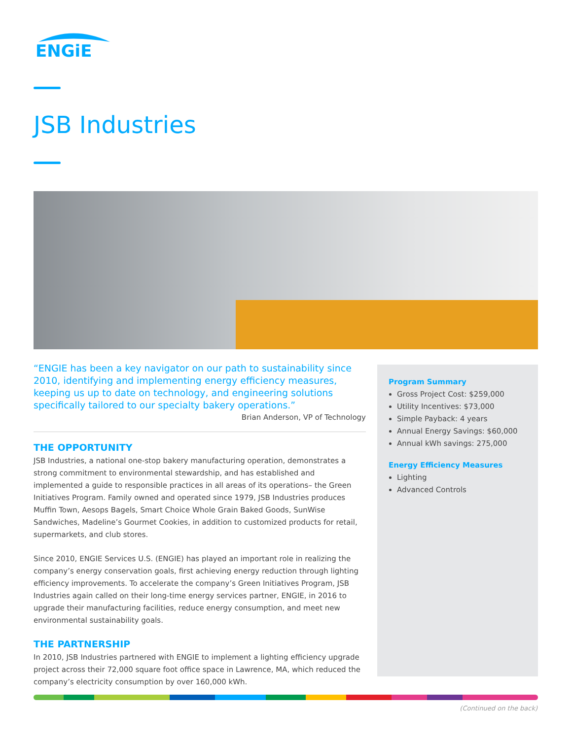ENGiE
JSB Industries
“ENGIE has been a key navigator on our path to sustainability since 2010, identifying and implementing energy efficiency measures, keeping us up to date on technology, and engineering solutions specifically tailored to our specialty bakery operations.”
Brian Anderson, VP of Technology
THE OPPORTUNITY
JSB Industries, a national one-stop bakery manufacturing operation, demonstrates a strong commitment to environmental stewardship, and has established and implemented a guide to responsible practices in all areas of its operations– the Green Initiatives Program. Family owned and operated since 1979, JSB Industries produces Muffin Town, Aesops Bagels, Smart Choice Whole Grain Baked Goods, SunWise Sandwiches, Madeline’s Gourmet Cookies, in addition to customized products for retail, supermarkets, and club stores.
Since 2010, ENGIE Services U.S. (ENGIE) has played an important role in realizing the company’s energy conservation goals, first achieving energy reduction through lighting efficiency improvements. To accelerate the company’s Green Initiatives Program, JSB Industries again called on their long-time energy services partner, ENGIE, in 2016 to upgrade their manufacturing facilities, reduce energy consumption, and meet new environmental sustainability goals.
THE PARTNERSHIP
In 2010, JSB Industries partnered with ENGIE to implement a lighting efficiency upgrade project across their 72,000 square foot office space in Lawrence, MA, which reduced the company’s electricity consumption by over 160,000 kWh.
Program Summary
Gross Project Cost: $259,000
Utility Incentives: $73,000
Simple Payback: 4 years
Annual Energy Savings: $60,000
Annual kWh savings: 275,000
Energy Efficiency Measures
Lighting
Advanced Controls
(Continued on the back)